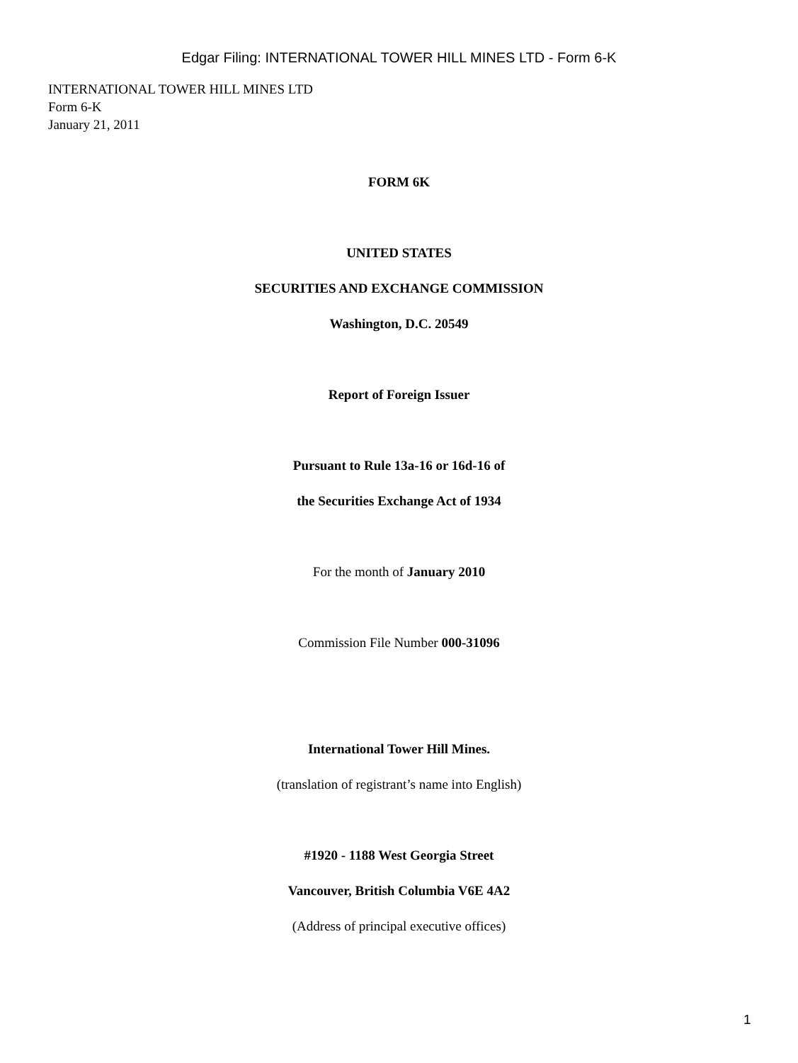Edgar Filing: INTERNATIONAL TOWER HILL MINES LTD - Form 6-K
INTERNATIONAL TOWER HILL MINES LTD
Form 6-K
January 21, 2011
FORM 6K
UNITED STATES
SECURITIES AND EXCHANGE COMMISSION
Washington, D.C. 20549
Report of Foreign Issuer
Pursuant to Rule 13a-16 or 16d-16 of
the Securities Exchange Act of 1934
For the month of January 2010
Commission File Number 000-31096
International Tower Hill Mines.
(translation of registrant’s name into English)
#1920 - 1188 West Georgia Street
Vancouver, British Columbia V6E 4A2
(Address of principal executive offices)
1